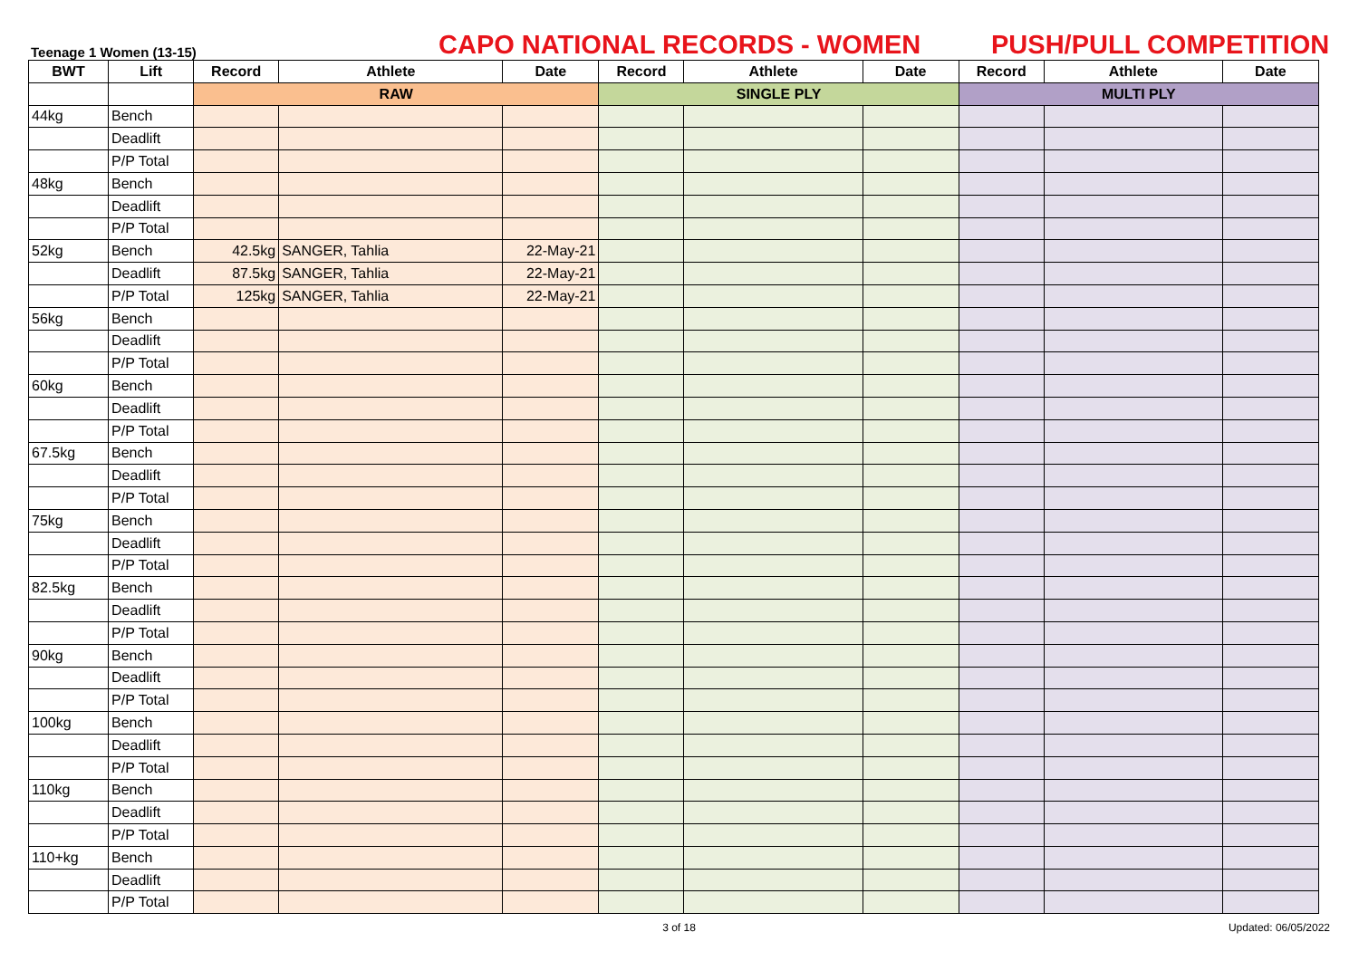Teenage 1 Women (13-15)
CAPO NATIONAL RECORDS - WOMEN
PUSH/PULL COMPETITION
| BWT | Lift | Record | Athlete | Date | Record | Athlete | Date | Record | Athlete | Date |
| --- | --- | --- | --- | --- | --- | --- | --- | --- | --- | --- |
| | | RAW | | | SINGLE PLY | | | MULTI PLY | | |
| 44kg | Bench | | | | | | | | | |
| | Deadlift | | | | | | | | | |
| | P/P Total | | | | | | | | | |
| 48kg | Bench | | | | | | | | | |
| | Deadlift | | | | | | | | | |
| | P/P Total | | | | | | | | | |
| 52kg | Bench | 42.5kg | SANGER, Tahlia | 22-May-21 | | | | | | |
| | Deadlift | 87.5kg | SANGER, Tahlia | 22-May-21 | | | | | | |
| | P/P Total | 125kg | SANGER, Tahlia | 22-May-21 | | | | | | |
| 56kg | Bench | | | | | | | | | |
| | Deadlift | | | | | | | | | |
| | P/P Total | | | | | | | | | |
| 60kg | Bench | | | | | | | | | |
| | Deadlift | | | | | | | | | |
| | P/P Total | | | | | | | | | |
| 67.5kg | Bench | | | | | | | | | |
| | Deadlift | | | | | | | | | |
| | P/P Total | | | | | | | | | |
| 75kg | Bench | | | | | | | | | |
| | Deadlift | | | | | | | | | |
| | P/P Total | | | | | | | | | |
| 82.5kg | Bench | | | | | | | | | |
| | Deadlift | | | | | | | | | |
| | P/P Total | | | | | | | | | |
| 90kg | Bench | | | | | | | | | |
| | Deadlift | | | | | | | | | |
| | P/P Total | | | | | | | | | |
| 100kg | Bench | | | | | | | | | |
| | Deadlift | | | | | | | | | |
| | P/P Total | | | | | | | | | |
| 110kg | Bench | | | | | | | | | |
| | Deadlift | | | | | | | | | |
| | P/P Total | | | | | | | | | |
| 110+kg | Bench | | | | | | | | | |
| | Deadlift | | | | | | | | | |
| | P/P Total | | | | | | | | | |
3 of 18 Updated: 06/05/2022